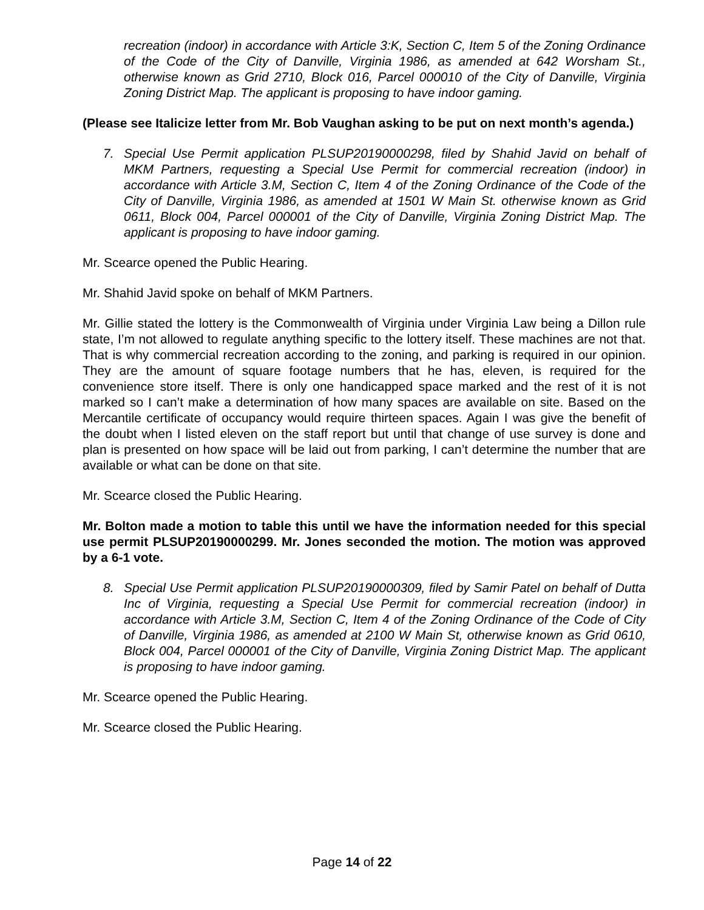recreation (indoor) in accordance with Article 3:K, Section C, Item 5 of the Zoning Ordinance of the Code of the City of Danville, Virginia 1986, as amended at 642 Worsham St., otherwise known as Grid 2710, Block 016, Parcel 000010 of the City of Danville, Virginia Zoning District Map. The applicant is proposing to have indoor gaming.
(Please see Italicize letter from Mr. Bob Vaughan asking to be put on next month’s agenda.)
7. Special Use Permit application PLSUP20190000298, filed by Shahid Javid on behalf of MKM Partners, requesting a Special Use Permit for commercial recreation (indoor) in accordance with Article 3.M, Section C, Item 4 of the Zoning Ordinance of the Code of the City of Danville, Virginia 1986, as amended at 1501 W Main St. otherwise known as Grid 0611, Block 004, Parcel 000001 of the City of Danville, Virginia Zoning District Map. The applicant is proposing to have indoor gaming.
Mr. Scearce opened the Public Hearing.
Mr. Shahid Javid spoke on behalf of MKM Partners.
Mr. Gillie stated the lottery is the Commonwealth of Virginia under Virginia Law being a Dillon rule state, I’m not allowed to regulate anything specific to the lottery itself. These machines are not that. That is why commercial recreation according to the zoning, and parking is required in our opinion. They are the amount of square footage numbers that he has, eleven, is required for the convenience store itself. There is only one handicapped space marked and the rest of it is not marked so I can’t make a determination of how many spaces are available on site. Based on the Mercantile certificate of occupancy would require thirteen spaces. Again I was give the benefit of the doubt when I listed eleven on the staff report but until that change of use survey is done and plan is presented on how space will be laid out from parking, I can’t determine the number that are available or what can be done on that site.
Mr. Scearce closed the Public Hearing.
Mr. Bolton made a motion to table this until we have the information needed for this special use permit PLSUP20190000299. Mr. Jones seconded the motion. The motion was approved by a 6-1 vote.
8. Special Use Permit application PLSUP20190000309, filed by Samir Patel on behalf of Dutta Inc of Virginia, requesting a Special Use Permit for commercial recreation (indoor) in accordance with Article 3.M, Section C, Item 4 of the Zoning Ordinance of the Code of City of Danville, Virginia 1986, as amended at 2100 W Main St, otherwise known as Grid 0610, Block 004, Parcel 000001 of the City of Danville, Virginia Zoning District Map. The applicant is proposing to have indoor gaming.
Mr. Scearce opened the Public Hearing.
Mr. Scearce closed the Public Hearing.
Page 14 of 22